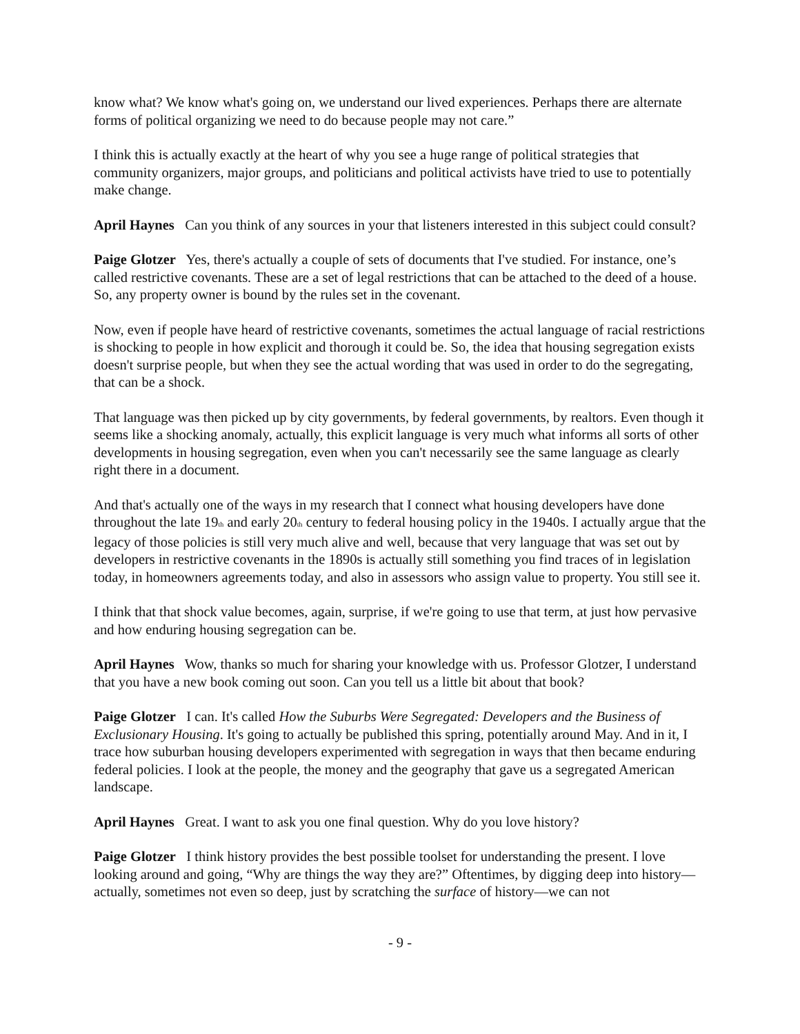know what? We know what's going on, we understand our lived experiences. Perhaps there are alternate forms of political organizing we need to do because people may not care.”
I think this is actually exactly at the heart of why you see a huge range of political strategies that community organizers, major groups, and politicians and political activists have tried to use to potentially make change.
April Haynes Can you think of any sources in your that listeners interested in this subject could consult?
Paige Glotzer Yes, there's actually a couple of sets of documents that I've studied. For instance, one’s called restrictive covenants. These are a set of legal restrictions that can be attached to the deed of a house. So, any property owner is bound by the rules set in the covenant.
Now, even if people have heard of restrictive covenants, sometimes the actual language of racial restrictions is shocking to people in how explicit and thorough it could be. So, the idea that housing segregation exists doesn't surprise people, but when they see the actual wording that was used in order to do the segregating, that can be a shock.
That language was then picked up by city governments, by federal governments, by realtors. Even though it seems like a shocking anomaly, actually, this explicit language is very much what informs all sorts of other developments in housing segregation, even when you can't necessarily see the same language as clearly right there in a document.
And that's actually one of the ways in my research that I connect what housing developers have done throughout the late 19<sub>th</sub> and early 20<sub>th</sub> century to federal housing policy in the 1940s. I actually argue that the legacy of those policies is still very much alive and well, because that very language that was set out by developers in restrictive covenants in the 1890s is actually still something you find traces of in legislation today, in homeowners agreements today, and also in assessors who assign value to property. You still see it.
I think that that shock value becomes, again, surprise, if we're going to use that term, at just how pervasive and how enduring housing segregation can be.
April Haynes Wow, thanks so much for sharing your knowledge with us. Professor Glotzer, I understand that you have a new book coming out soon. Can you tell us a little bit about that book?
Paige Glotzer I can. It's called How the Suburbs Were Segregated: Developers and the Business of Exclusionary Housing. It's going to actually be published this spring, potentially around May. And in it, I trace how suburban housing developers experimented with segregation in ways that then became enduring federal policies. I look at the people, the money and the geography that gave us a segregated American landscape.
April Haynes Great. I want to ask you one final question. Why do you love history?
Paige Glotzer I think history provides the best possible toolset for understanding the present. I love looking around and going, “Why are things the way they are?” Oftentimes, by digging deep into history—actually, sometimes not even so deep, just by scratching the surface of history—we can not
- 9 -